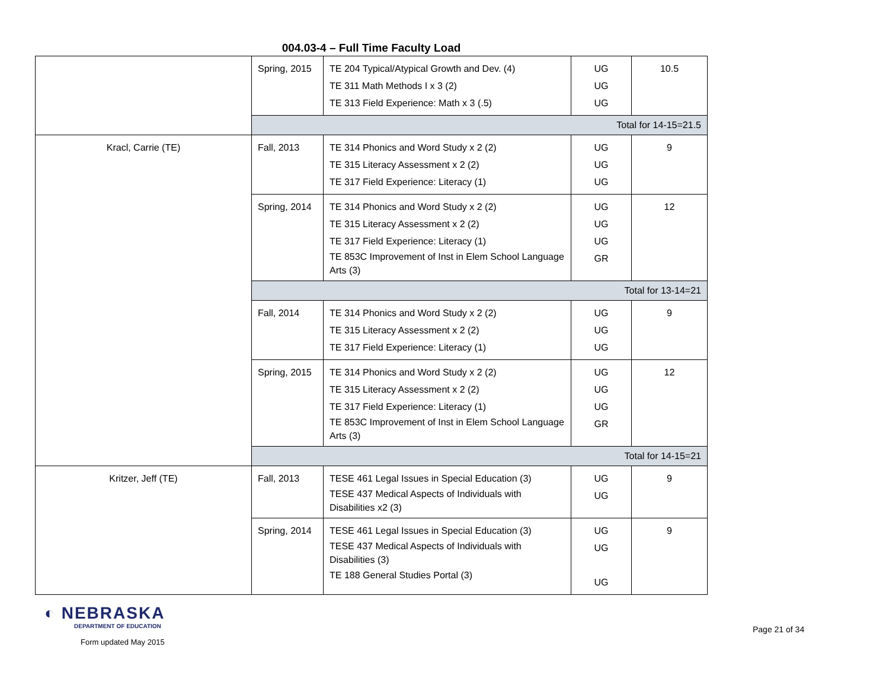004.03-4 – Full Time Faculty Load
| | Spring, 2015 | TE 204 Typical/Atypical Growth and Dev. (4) TE 311 Math Methods I x 3 (2) TE 313 Field Experience: Math x 3 (.5) | UG UG UG | 10.5 |
| | Total for 14-15=21.5 | | | |
| Kracl, Carrie (TE) | Fall, 2013 | TE 314 Phonics and Word Study x 2 (2) TE 315 Literacy Assessment x 2 (2) TE 317 Field Experience: Literacy (1) | UG UG UG | 9 |
| | Spring, 2014 | TE 314 Phonics and Word Study x 2 (2) TE 315 Literacy Assessment x 2 (2) TE 317 Field Experience: Literacy (1) TE 853C Improvement of Inst in Elem School Language Arts (3) | UG UG UG GR | 12 |
| | Total for 13-14=21 | | | |
| | Fall, 2014 | TE 314 Phonics and Word Study x 2 (2) TE 315 Literacy Assessment x 2 (2) TE 317 Field Experience: Literacy (1) | UG UG UG | 9 |
| | Spring, 2015 | TE 314 Phonics and Word Study x 2 (2) TE 315 Literacy Assessment x 2 (2) TE 317 Field Experience: Literacy (1) TE 853C Improvement of Inst in Elem School Language Arts (3) | UG UG UG GR | 12 |
| | Total for 14-15=21 | | | |
| Kritzer, Jeff (TE) | Fall, 2013 | TESE 461 Legal Issues in Special Education (3) TESE 437 Medical Aspects of Individuals with Disabilities x2 (3) | UG UG | 9 |
| | Spring, 2014 | TESE 461 Legal Issues in Special Education (3) TESE 437 Medical Aspects of Individuals with Disabilities (3) TE 188 General Studies Portal (3) | UG UG UG | 9 |
◐ NEBRASKA
DEPARTMENT OF EDUCATION
Form updated May 2015
Page 21 of 34